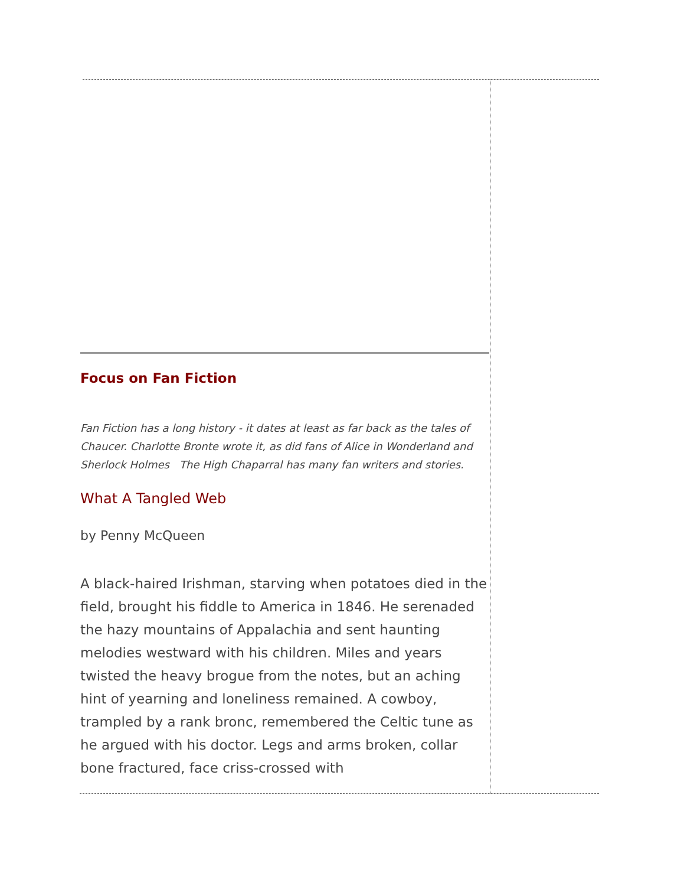Focus on Fan Fiction
Fan Fiction has a long history - it dates at least as far back as the tales of Chaucer. Charlotte Bronte wrote it, as did fans of Alice in Wonderland and Sherlock Holmes The High Chaparral has many fan writers and stories.
What A Tangled Web
by Penny McQueen
A black-haired Irishman, starving when potatoes died in the field, brought his fiddle to America in 1846. He serenaded the hazy mountains of Appalachia and sent haunting melodies westward with his children. Miles and years twisted the heavy brogue from the notes, but an aching hint of yearning and loneliness remained. A cowboy, trampled by a rank bronc, remembered the Celtic tune as he argued with his doctor. Legs and arms broken, collar bone fractured, face criss-crossed with